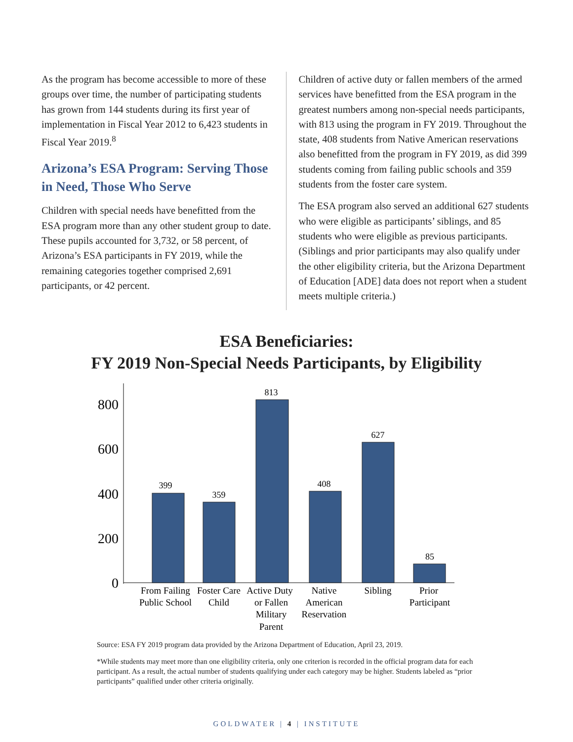As the program has become accessible to more of these groups over time, the number of participating students has grown from 144 students during its first year of implementation in Fiscal Year 2012 to 6,423 students in Fiscal Year 2019.<sup>8</sup>
Arizona’s ESA Program: Serving Those in Need, Those Who Serve
Children with special needs have benefitted from the ESA program more than any other student group to date. These pupils accounted for 3,732, or 58 percent, of Arizona’s ESA participants in FY 2019, while the remaining categories together comprised 2,691 participants, or 42 percent.
Children of active duty or fallen members of the armed services have benefitted from the ESA program in the greatest numbers among non-special needs participants, with 813 using the program in FY 2019. Throughout the state, 408 students from Native American reservations also benefitted from the program in FY 2019, as did 399 students coming from failing public schools and 359 students from the foster care system.
The ESA program also served an additional 627 students who were eligible as participants’ siblings, and 85 students who were eligible as previous participants. (Siblings and prior participants may also qualify under the other eligibility criteria, but the Arizona Department of Education [ADE] data does not report when a student meets multiple criteria.)
ESA Beneficiaries:
FY 2019 Non-Special Needs Participants, by Eligibility
800
600
400
200
0
399
359
813
408
627
85
From Failing
Public School
Foster Care
Child
Active Duty
or Fallen
Military
Parent
Native
American
Reservation
Sibling
Prior
Participant
Source: ESA FY 2019 program data provided by the Arizona Department of Education, April 23, 2019.
*While students may meet more than one eligibility criteria, only one criterion is recorded in the official program data for each participant. As a result, the actual number of students qualifying under each category may be higher. Students labeled as “prior participants” qualified under other criteria originally.
GOLDWATER | 4 | INSTITUTE